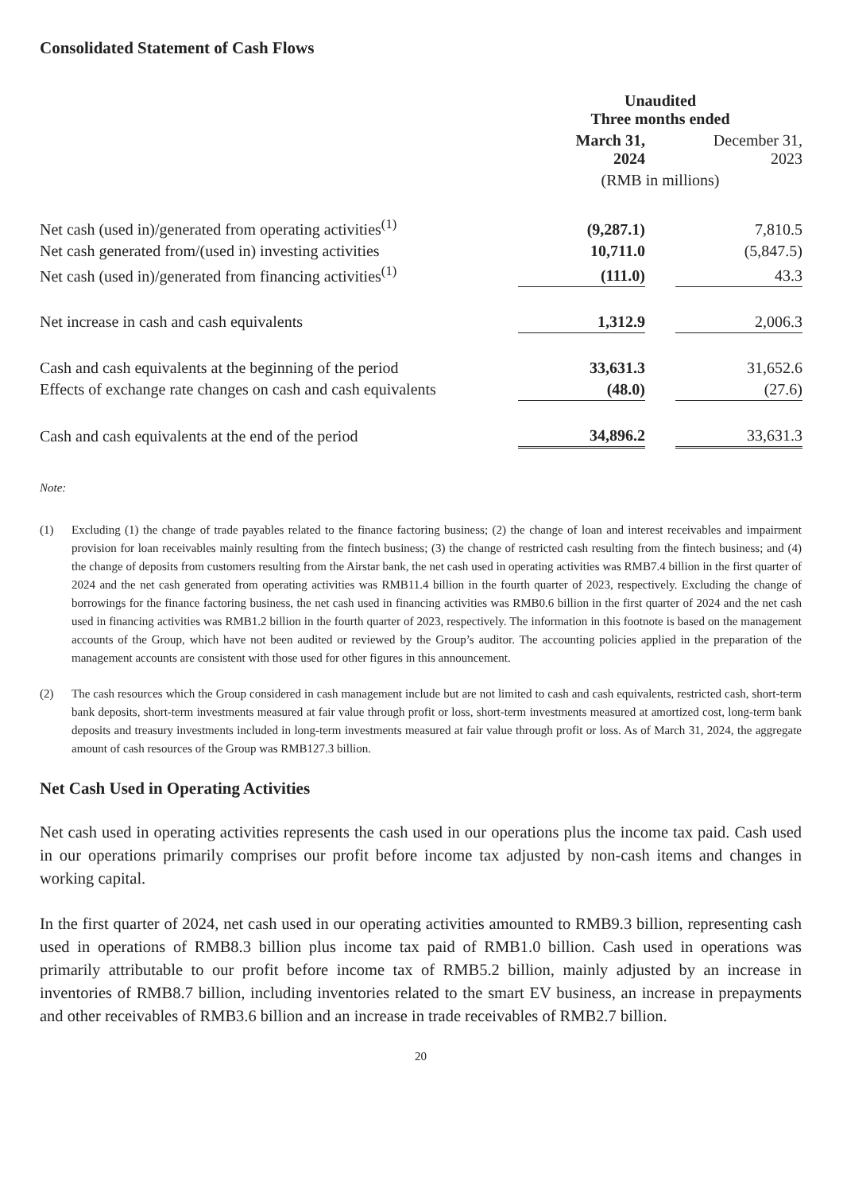Consolidated Statement of Cash Flows
| | Unaudited Three months ended | | | |
| | March 31, 2024 | | | December 31, 2023 |
| | (RMB in millions) | | | |
| Net cash (used in)/generated from operating activities<sup>(1)</sup> | (9,287.1) | | | 7,810.5 |
| Net cash generated from/(used in) investing activities | 10,711.0 | | | (5,847.5) |
| Net cash (used in)/generated from financing activities<sup>(1)</sup> | (111.0) | | | 43.3 |
| Net increase in cash and cash equivalents | 1,312.9 | | | 2,006.3 |
| Cash and cash equivalents at the beginning of the period | 33,631.3 | | | 31,652.6 |
| Effects of exchange rate changes on cash and cash equivalents | (48.0) | | | (27.6) |
| Cash and cash equivalents at the end of the period | 34,896.2 | | | 33,631.3 |
Note:
(1) Excluding (1) the change of trade payables related to the finance factoring business; (2) the change of loan and interest receivables and impairment provision for loan receivables mainly resulting from the fintech business; (3) the change of restricted cash resulting from the fintech business; and (4) the change of deposits from customers resulting from the Airstar bank, the net cash used in operating activities was RMB7.4 billion in the first quarter of 2024 and the net cash generated from operating activities was RMB11.4 billion in the fourth quarter of 2023, respectively. Excluding the change of borrowings for the finance factoring business, the net cash used in financing activities was RMB0.6 billion in the first quarter of 2024 and the net cash used in financing activities was RMB1.2 billion in the fourth quarter of 2023, respectively. The information in this footnote is based on the management accounts of the Group, which have not been audited or reviewed by the Group’s auditor. The accounting policies applied in the preparation of the management accounts are consistent with those used for other figures in this announcement.
(2) The cash resources which the Group considered in cash management include but are not limited to cash and cash equivalents, restricted cash, short-term bank deposits, short-term investments measured at fair value through profit or loss, short-term investments measured at amortized cost, long-term bank deposits and treasury investments included in long-term investments measured at fair value through profit or loss. As of March 31, 2024, the aggregate amount of cash resources of the Group was RMB127.3 billion.
Net Cash Used in Operating Activities
Net cash used in operating activities represents the cash used in our operations plus the income tax paid. Cash used in our operations primarily comprises our profit before income tax adjusted by non-cash items and changes in working capital.
In the first quarter of 2024, net cash used in our operating activities amounted to RMB9.3 billion, representing cash used in operations of RMB8.3 billion plus income tax paid of RMB1.0 billion. Cash used in operations was primarily attributable to our profit before income tax of RMB5.2 billion, mainly adjusted by an increase in inventories of RMB8.7 billion, including inventories related to the smart EV business, an increase in prepayments and other receivables of RMB3.6 billion and an increase in trade receivables of RMB2.7 billion.
20